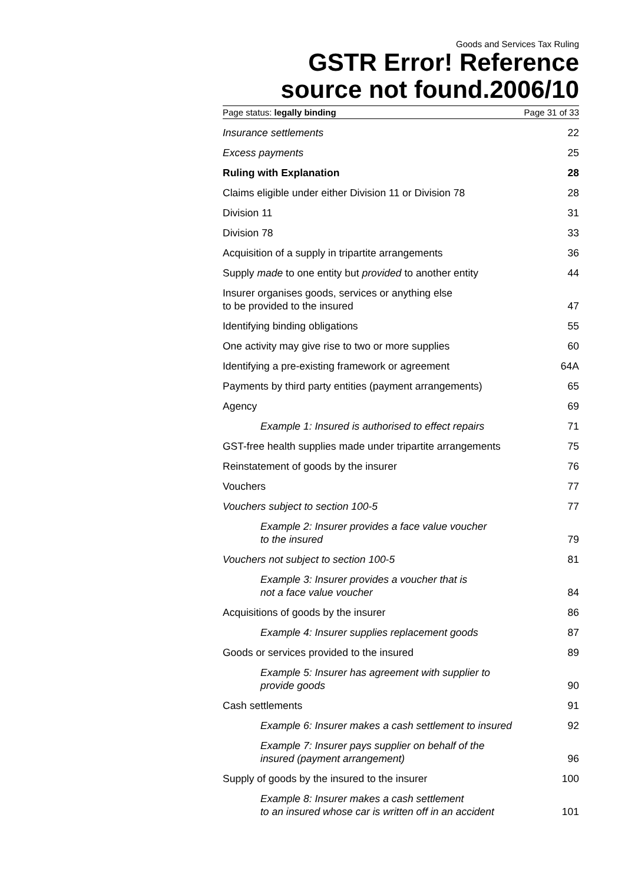Goods and Services Tax Ruling
GSTR Error! Reference source not found.2006/10
Page status: legally binding Page 31 of 33
Insurance settlements 22
Excess payments 25
Ruling with Explanation 28
Claims eligible under either Division 11 or Division 78 28
Division 11 31
Division 78 33
Acquisition of a supply in tripartite arrangements 36
Supply made to one entity but provided to another entity 44
Insurer organises goods, services or anything else
to be provided to the insured 47
Identifying binding obligations 55
One activity may give rise to two or more supplies 60
Identifying a pre-existing framework or agreement 64A
Payments by third party entities (payment arrangements) 65
Agency 69
Example 1: Insured is authorised to effect repairs 71
GST-free health supplies made under tripartite arrangements 75
Reinstatement of goods by the insurer 76
Vouchers 77
Vouchers subject to section 100-5 77
Example 2: Insurer provides a face value voucher
to the insured 79
Vouchers not subject to section 100-5 81
Example 3: Insurer provides a voucher that is
not a face value voucher 84
Acquisitions of goods by the insurer 86
Example 4: Insurer supplies replacement goods 87
Goods or services provided to the insured 89
Example 5: Insurer has agreement with supplier to
provide goods 90
Cash settlements 91
Example 6: Insurer makes a cash settlement to insured 92
Example 7: Insurer pays supplier on behalf of the
insured (payment arrangement) 96
Supply of goods by the insured to the insurer 100
Example 8: Insurer makes a cash settlement
to an insured whose car is written off in an accident 101